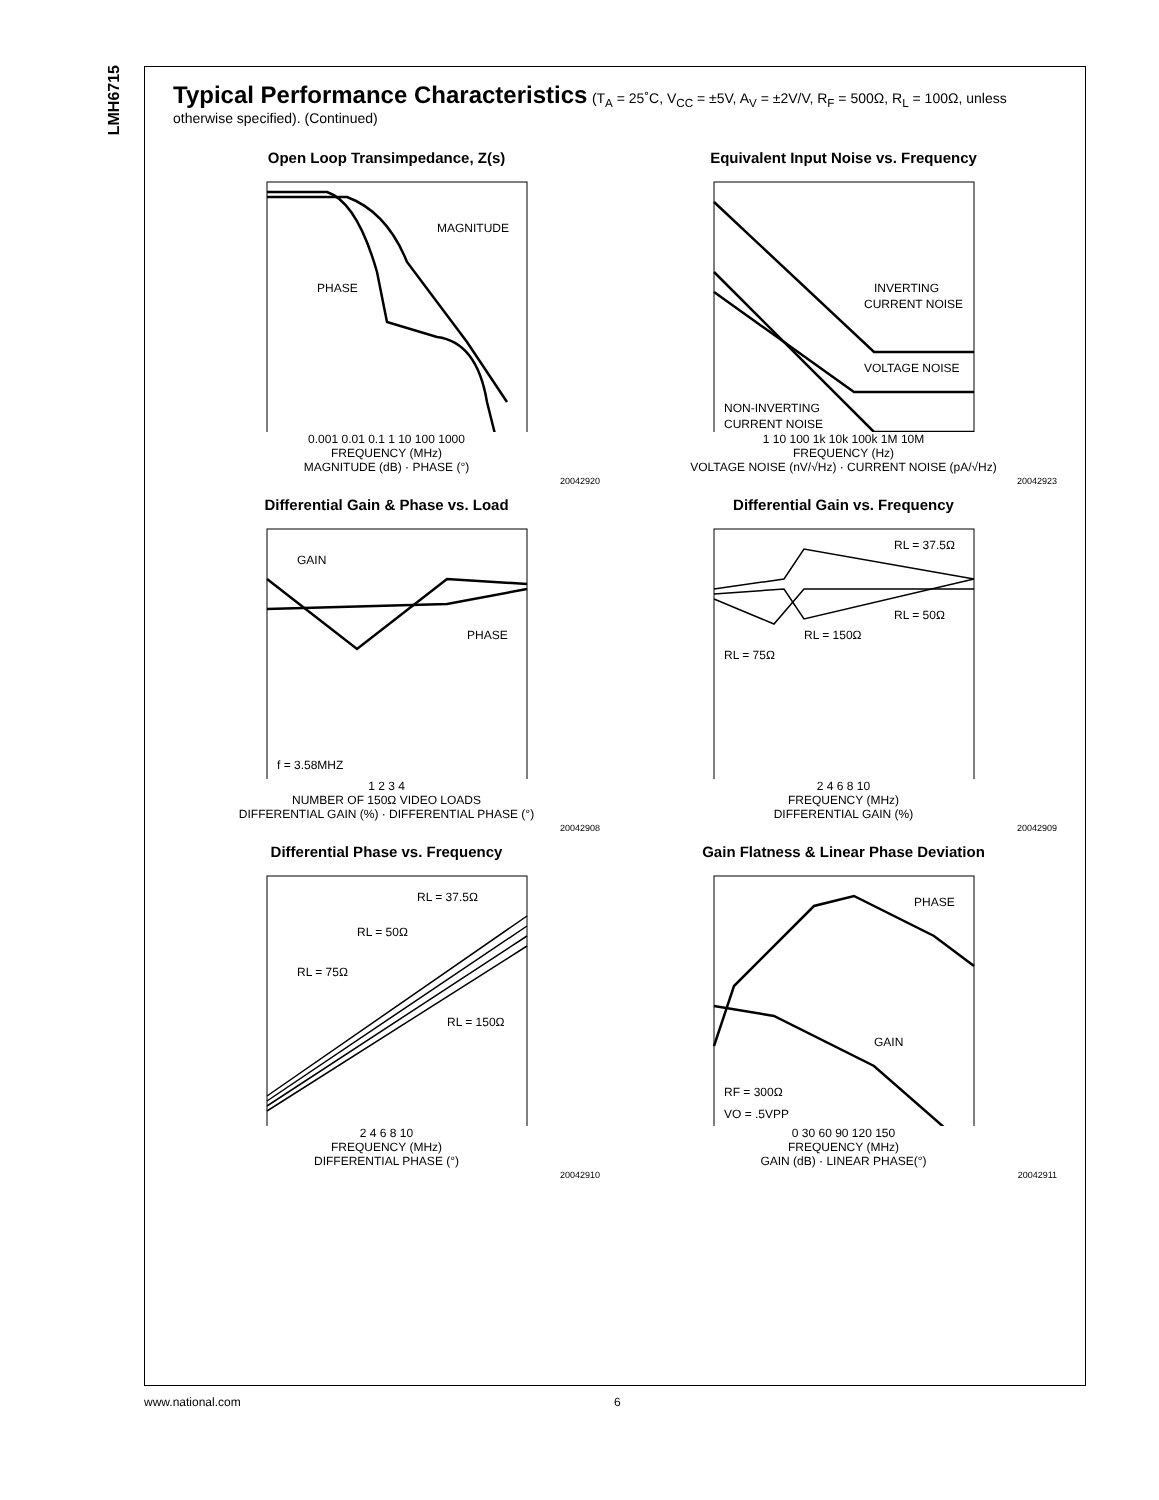LMH6715
Typical Performance Characteristics
(T<sub>A</sub> = 25˚C, V<sub>CC</sub> = ±5V, A<sub>V</sub> = ±2V/V, R<sub>F</sub> = 500Ω, R<sub>L</sub> = 100Ω, unless otherwise specified). (Continued)
Open Loop Transimpedance, Z(s)
MAGNITUDE
PHASE
0.001 0.01 0.1 1 10 100 1000
FREQUENCY (MHz)
MAGNITUDE (dB) · PHASE (°)
20042920
Equivalent Input Noise vs. Frequency
INVERTING
CURRENT NOISE
VOLTAGE NOISE
NON-INVERTING
CURRENT NOISE
1 10 100 1k 10k 100k 1M 10M
FREQUENCY (Hz)
VOLTAGE NOISE (nV/√Hz) · CURRENT NOISE (pA/√Hz)
20042923
Differential Gain & Phase vs. Load
GAIN
PHASE
f = 3.58MHZ
1 2 3 4
NUMBER OF 150Ω VIDEO LOADS
DIFFERENTIAL GAIN (%) · DIFFERENTIAL PHASE (°)
20042908
Differential Gain vs. Frequency
RL = 37.5Ω
RL = 50Ω
RL = 150Ω
RL = 75Ω
2 4 6 8 10
FREQUENCY (MHz)
DIFFERENTIAL GAIN (%)
20042909
Differential Phase vs. Frequency
RL = 37.5Ω
RL = 50Ω
RL = 75Ω
RL = 150Ω
2 4 6 8 10
FREQUENCY (MHz)
DIFFERENTIAL PHASE (°)
20042910
Gain Flatness & Linear Phase Deviation
PHASE
GAIN
RF = 300Ω
VO = .5VPP
0 30 60 90 120 150
FREQUENCY (MHz)
GAIN (dB) · LINEAR PHASE(°)
20042911
www.national.com 6